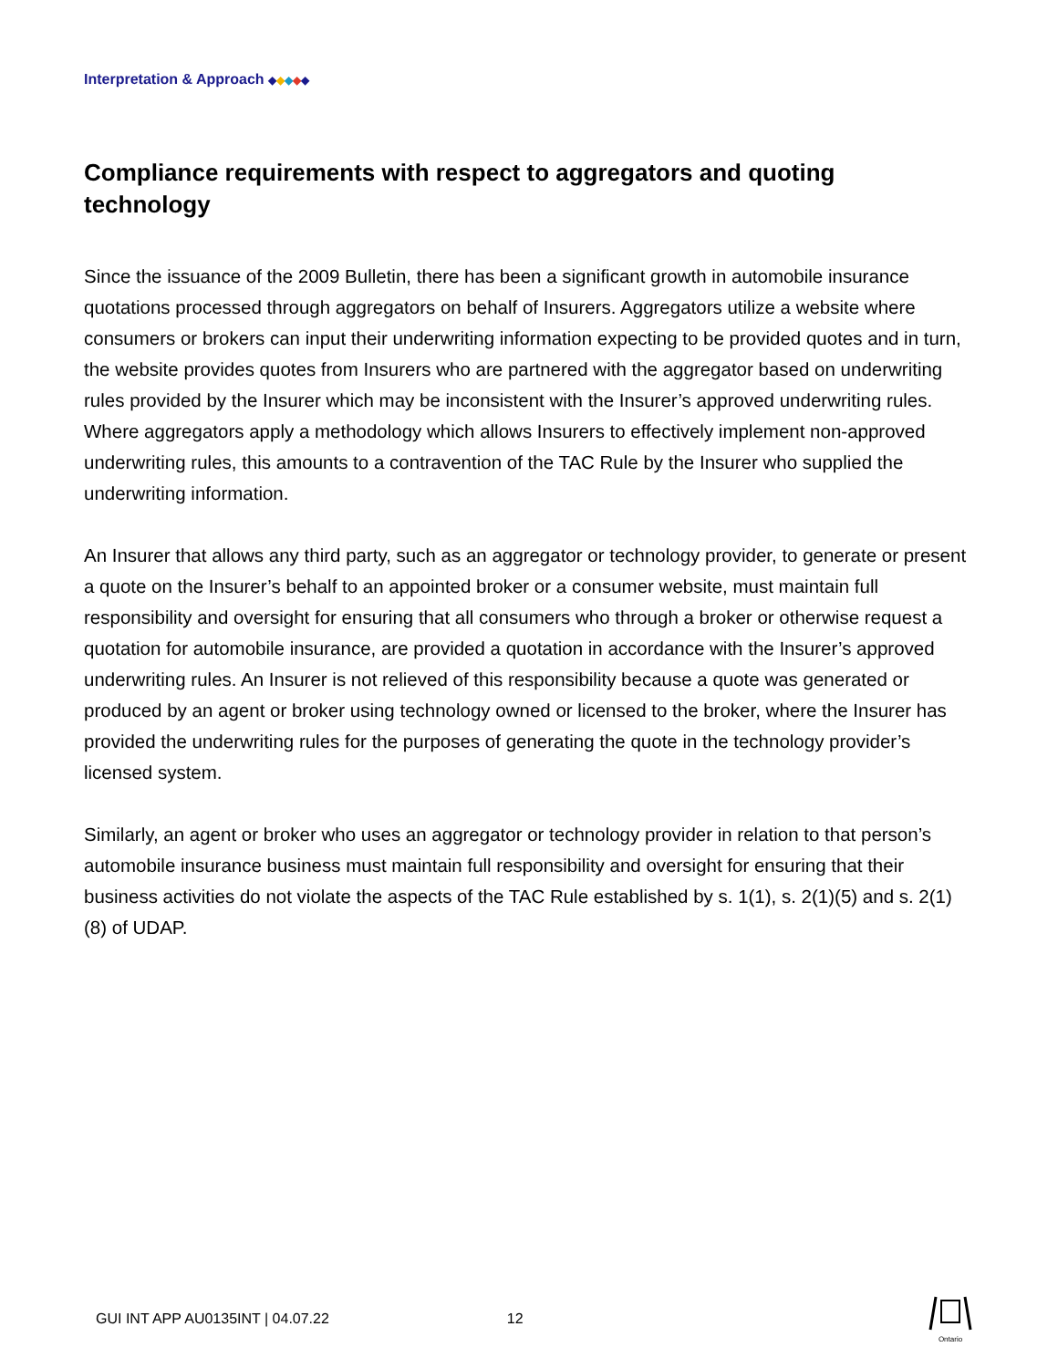Interpretation & Approach ◆◆◆◆◆
Compliance requirements with respect to aggregators and quoting technology
Since the issuance of the 2009 Bulletin, there has been a significant growth in automobile insurance quotations processed through aggregators on behalf of Insurers. Aggregators utilize a website where consumers or brokers can input their underwriting information expecting to be provided quotes and in turn, the website provides quotes from Insurers who are partnered with the aggregator based on underwriting rules provided by the Insurer which may be inconsistent with the Insurer’s approved underwriting rules. Where aggregators apply a methodology which allows Insurers to effectively implement non-approved underwriting rules, this amounts to a contravention of the TAC Rule by the Insurer who supplied the underwriting information.
An Insurer that allows any third party, such as an aggregator or technology provider, to generate or present a quote on the Insurer’s behalf to an appointed broker or a consumer website, must maintain full responsibility and oversight for ensuring that all consumers who through a broker or otherwise request a quotation for automobile insurance, are provided a quotation in accordance with the Insurer’s approved underwriting rules. An Insurer is not relieved of this responsibility because a quote was generated or produced by an agent or broker using technology owned or licensed to the broker, where the Insurer has provided the underwriting rules for the purposes of generating the quote in the technology provider’s licensed system.
Similarly, an agent or broker who uses an aggregator or technology provider in relation to that person’s automobile insurance business must maintain full responsibility and oversight for ensuring that their business activities do not violate the aspects of the TAC Rule established by s. 1(1), s. 2(1)(5) and s. 2(1)(8) of UDAP.
GUI INT APP AU0135INT | 04.07.22 12
Ontario